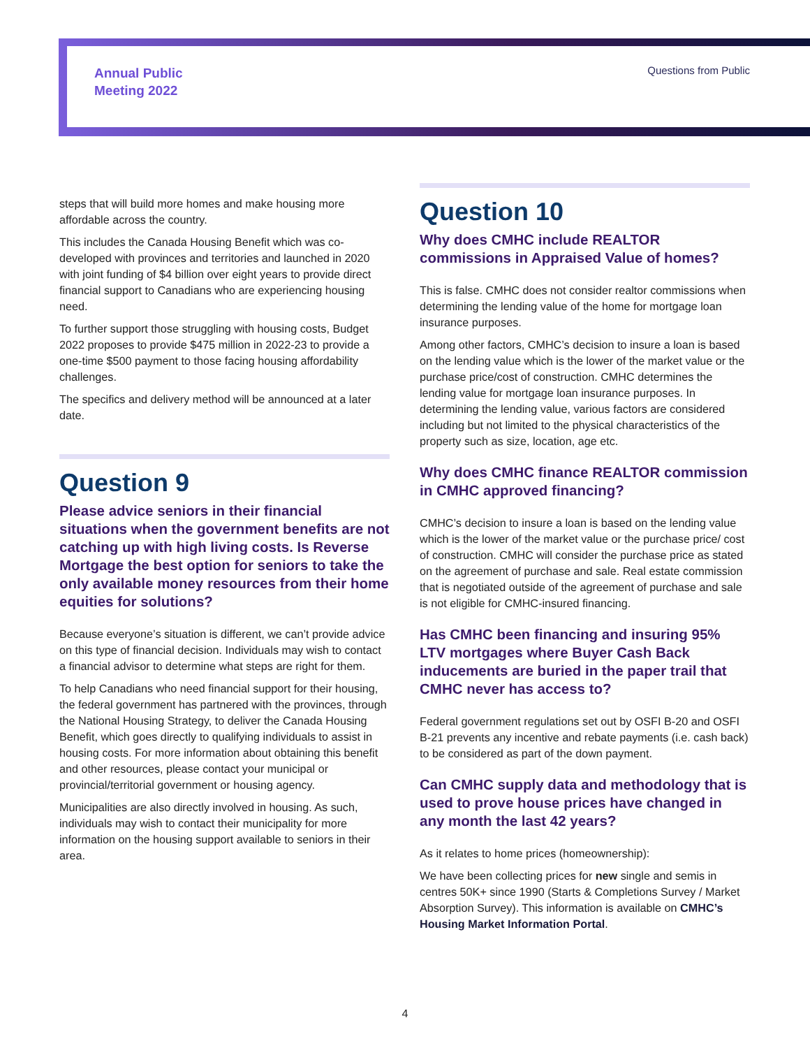Annual Public
Meeting 2022
Questions from Public
steps that will build more homes and make housing more affordable across the country.
This includes the Canada Housing Benefit which was co-developed with provinces and territories and launched in 2020 with joint funding of $4 billion over eight years to provide direct financial support to Canadians who are experiencing housing need.
To further support those struggling with housing costs, Budget 2022 proposes to provide $475 million in 2022-23 to provide a one-time $500 payment to those facing housing affordability challenges.
The specifics and delivery method will be announced at a later date.
Question 9
Please advice seniors in their financial situations when the government benefits are not catching up with high living costs. Is Reverse Mortgage the best option for seniors to take the only available money resources from their home equities for solutions?
Because everyone’s situation is different, we can’t provide advice on this type of financial decision. Individuals may wish to contact a financial advisor to determine what steps are right for them.
To help Canadians who need financial support for their housing, the federal government has partnered with the provinces, through the National Housing Strategy, to deliver the Canada Housing Benefit, which goes directly to qualifying individuals to assist in housing costs. For more information about obtaining this benefit and other resources, please contact your municipal or provincial/territorial government or housing agency.
Municipalities are also directly involved in housing. As such, individuals may wish to contact their municipality for more information on the housing support available to seniors in their area.
Question 10
Why does CMHC include REALTOR commissions in Appraised Value of homes?
This is false. CMHC does not consider realtor commissions when determining the lending value of the home for mortgage loan insurance purposes.
Among other factors, CMHC’s decision to insure a loan is based on the lending value which is the lower of the market value or the purchase price/cost of construction. CMHC determines the lending value for mortgage loan insurance purposes. In determining the lending value, various factors are considered including but not limited to the physical characteristics of the property such as size, location, age etc.
Why does CMHC finance REALTOR commission in CMHC approved financing?
CMHC’s decision to insure a loan is based on the lending value which is the lower of the market value or the purchase price/ cost of construction. CMHC will consider the purchase price as stated on the agreement of purchase and sale. Real estate commission that is negotiated outside of the agreement of purchase and sale is not eligible for CMHC-insured financing.
Has CMHC been financing and insuring 95% LTV mortgages where Buyer Cash Back inducements are buried in the paper trail that CMHC never has access to?
Federal government regulations set out by OSFI B-20 and OSFI B-21 prevents any incentive and rebate payments (i.e. cash back) to be considered as part of the down payment.
Can CMHC supply data and methodology that is used to prove house prices have changed in any month the last 42 years?
As it relates to home prices (homeownership):
We have been collecting prices for new single and semis in centres 50K+ since 1990 (Starts & Completions Survey / Market Absorption Survey). This information is available on CMHC’s Housing Market Information Portal.
4